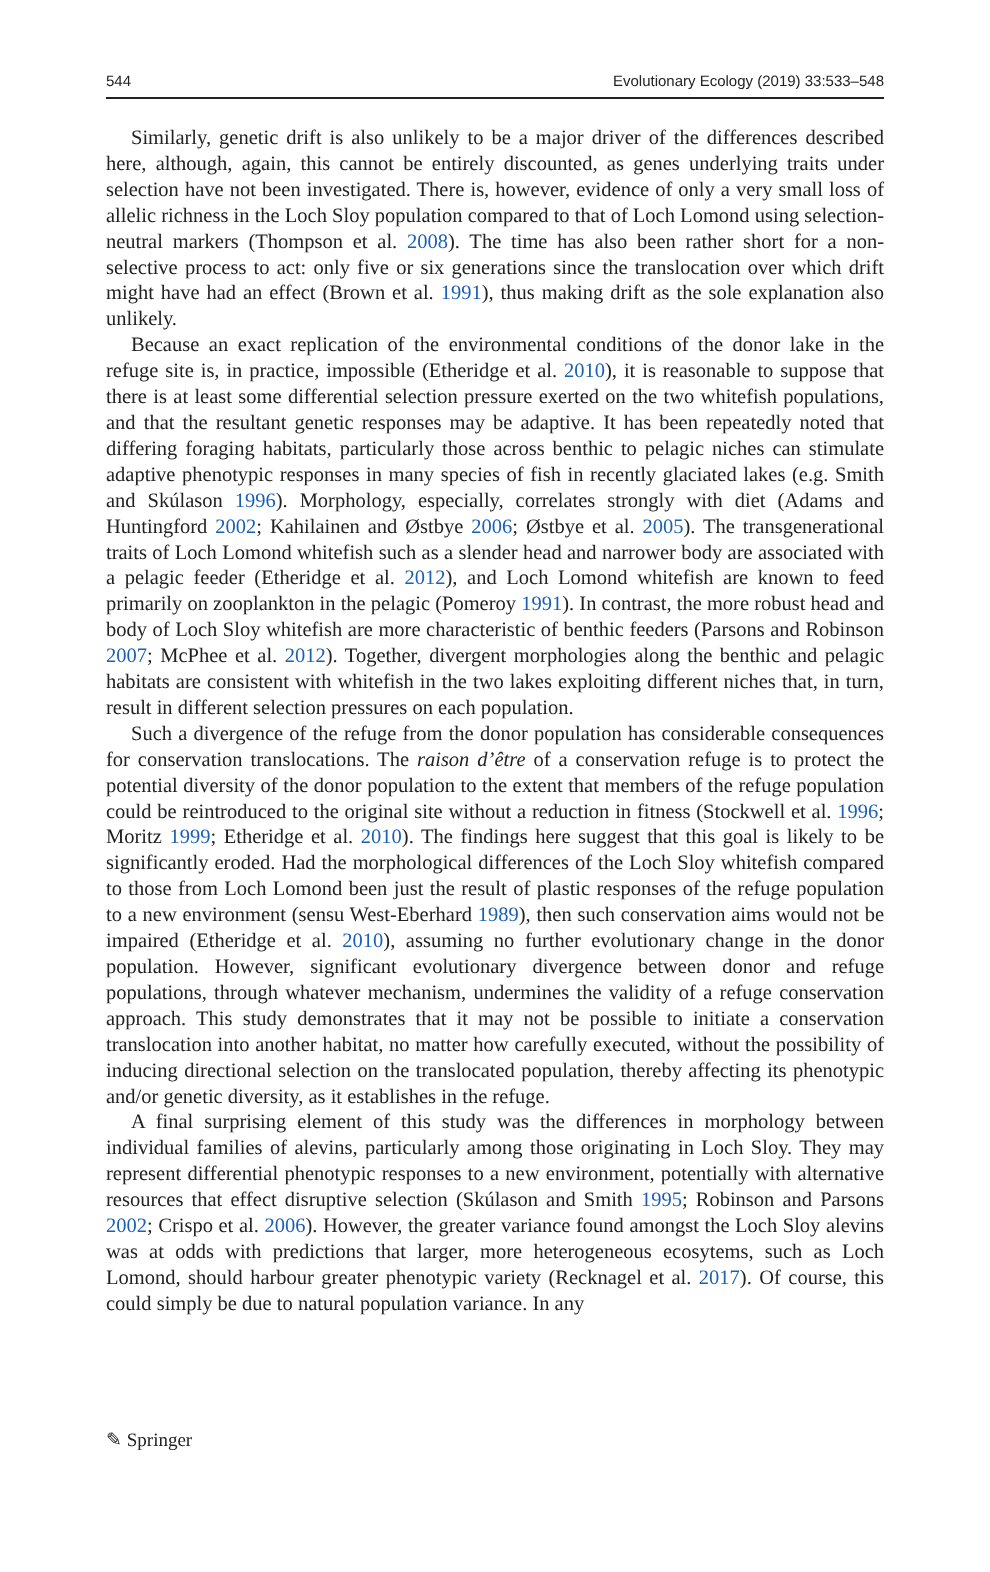544 Evolutionary Ecology (2019) 33:533–548
Similarly, genetic drift is also unlikely to be a major driver of the differences described here, although, again, this cannot be entirely discounted, as genes underlying traits under selection have not been investigated. There is, however, evidence of only a very small loss of allelic richness in the Loch Sloy population compared to that of Loch Lomond using selection-neutral markers (Thompson et al. 2008). The time has also been rather short for a non-selective process to act: only five or six generations since the translocation over which drift might have had an effect (Brown et al. 1991), thus making drift as the sole explanation also unlikely.
Because an exact replication of the environmental conditions of the donor lake in the refuge site is, in practice, impossible (Etheridge et al. 2010), it is reasonable to suppose that there is at least some differential selection pressure exerted on the two whitefish populations, and that the resultant genetic responses may be adaptive. It has been repeatedly noted that differing foraging habitats, particularly those across benthic to pelagic niches can stimulate adaptive phenotypic responses in many species of fish in recently glaciated lakes (e.g. Smith and Skúlason 1996). Morphology, especially, correlates strongly with diet (Adams and Huntingford 2002; Kahilainen and Østbye 2006; Østbye et al. 2005). The transgenerational traits of Loch Lomond whitefish such as a slender head and narrower body are associated with a pelagic feeder (Etheridge et al. 2012), and Loch Lomond whitefish are known to feed primarily on zooplankton in the pelagic (Pomeroy 1991). In contrast, the more robust head and body of Loch Sloy whitefish are more characteristic of benthic feeders (Parsons and Robinson 2007; McPhee et al. 2012). Together, divergent morphologies along the benthic and pelagic habitats are consistent with whitefish in the two lakes exploiting different niches that, in turn, result in different selection pressures on each population.
Such a divergence of the refuge from the donor population has considerable consequences for conservation translocations. The raison d’être of a conservation refuge is to protect the potential diversity of the donor population to the extent that members of the refuge population could be reintroduced to the original site without a reduction in fitness (Stockwell et al. 1996; Moritz 1999; Etheridge et al. 2010). The findings here suggest that this goal is likely to be significantly eroded. Had the morphological differences of the Loch Sloy whitefish compared to those from Loch Lomond been just the result of plastic responses of the refuge population to a new environment (sensu West-Eberhard 1989), then such conservation aims would not be impaired (Etheridge et al. 2010), assuming no further evolutionary change in the donor population. However, significant evolutionary divergence between donor and refuge populations, through whatever mechanism, undermines the validity of a refuge conservation approach. This study demonstrates that it may not be possible to initiate a conservation translocation into another habitat, no matter how carefully executed, without the possibility of inducing directional selection on the translocated population, thereby affecting its phenotypic and/or genetic diversity, as it establishes in the refuge.
A final surprising element of this study was the differences in morphology between individual families of alevins, particularly among those originating in Loch Sloy. They may represent differential phenotypic responses to a new environment, potentially with alternative resources that effect disruptive selection (Skúlason and Smith 1995; Robinson and Parsons 2002; Crispo et al. 2006). However, the greater variance found amongst the Loch Sloy alevins was at odds with predictions that larger, more heterogeneous ecosytems, such as Loch Lomond, should harbour greater phenotypic variety (Recknagel et al. 2017). Of course, this could simply be due to natural population variance. In any
✎ Springer